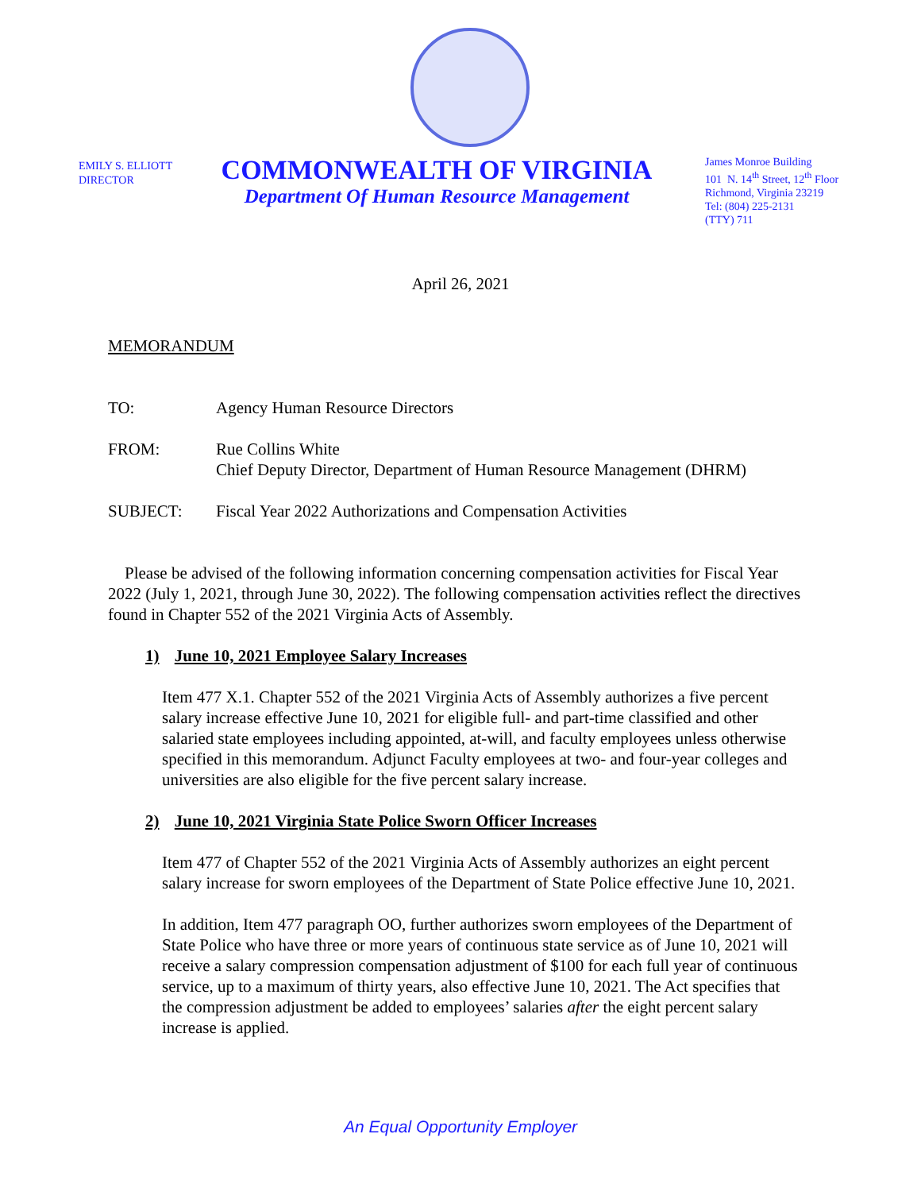EMILY S. ELLIOTT
DIRECTOR
COMMONWEALTH OF VIRGINIA
Department Of Human Resource Management
James Monroe Building
101 N. 14<sup>th</sup> Street, 12<sup>th</sup> Floor
Richmond, Virginia 23219
Tel: (804) 225-2131
(TTY) 711
April 26, 2021
MEMORANDUM
TO: Agency Human Resource Directors
FROM: Rue Collins White
Chief Deputy Director, Department of Human Resource Management (DHRM)
SUBJECT: Fiscal Year 2022 Authorizations and Compensation Activities
Please be advised of the following information concerning compensation activities for Fiscal Year 2022 (July 1, 2021, through June 30, 2022). The following compensation activities reflect the directives found in Chapter 552 of the 2021 Virginia Acts of Assembly.
1) June 10, 2021 Employee Salary Increases
Item 477 X.1. Chapter 552 of the 2021 Virginia Acts of Assembly authorizes a five percent salary increase effective June 10, 2021 for eligible full- and part-time classified and other salaried state employees including appointed, at-will, and faculty employees unless otherwise specified in this memorandum. Adjunct Faculty employees at two- and four-year colleges and universities are also eligible for the five percent salary increase.
2) June 10, 2021 Virginia State Police Sworn Officer Increases
Item 477 of Chapter 552 of the 2021 Virginia Acts of Assembly authorizes an eight percent salary increase for sworn employees of the Department of State Police effective June 10, 2021.
In addition, Item 477 paragraph OO, further authorizes sworn employees of the Department of State Police who have three or more years of continuous state service as of June 10, 2021 will receive a salary compression compensation adjustment of $100 for each full year of continuous service, up to a maximum of thirty years, also effective June 10, 2021. The Act specifies that the compression adjustment be added to employees’ salaries after the eight percent salary increase is applied.
An Equal Opportunity Employer